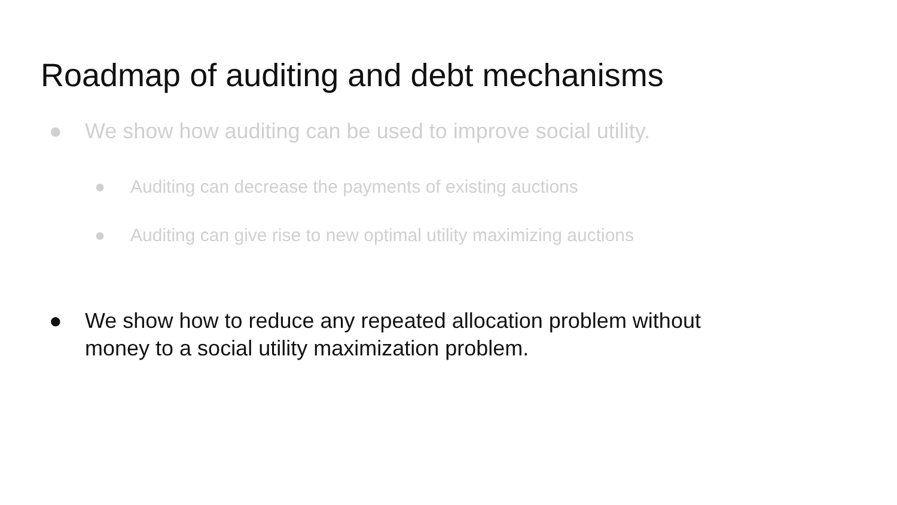Roadmap of auditing and debt mechanisms
● We show how auditing can be used to improve social utility.
● Auditing can decrease the payments of existing auctions
● Auditing can give rise to new optimal utility maximizing auctions
● We show how to reduce any repeated allocation problem without
money to a social utility maximization problem.